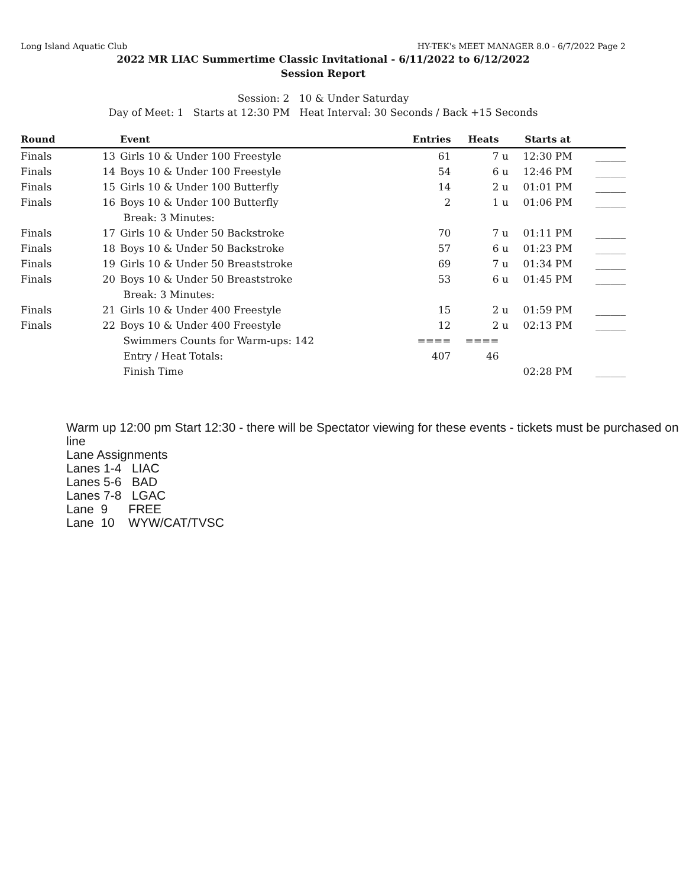Long Island Aquatic Club HY-TEK's MEET MANAGER 8.0 - 6/7/2022 Page 2
2022 MR LIAC Summertime Classic Invitational - 6/11/2022 to 6/12/2022
Session Report
Session: 2 10 & Under Saturday
Day of Meet: 1 Starts at 12:30 PM Heat Interval: 30 Seconds / Back +15 Seconds
| Round | | Event | Entries | Heats | | Starts at | |
| --- | --- | --- | --- | --- | --- | --- | --- |
| Finals | 13 | Girls 10 & Under 100 Freestyle | 61 | 7 | u | 12:30 PM | ______ |
| Finals | 14 | Boys 10 & Under 100 Freestyle | 54 | 6 | u | 12:46 PM | ______ |
| Finals | 15 | Girls 10 & Under 100 Butterfly | 14 | 2 | u | 01:01 PM | ______ |
| Finals | 16 | Boys 10 & Under 100 Butterfly | 2 | 1 | u | 01:06 PM | ______ |
| | | Break: 3 Minutes: | | | | | |
| Finals | 17 | Girls 10 & Under 50 Backstroke | 70 | 7 | u | 01:11 PM | ______ |
| Finals | 18 | Boys 10 & Under 50 Backstroke | 57 | 6 | u | 01:23 PM | ______ |
| Finals | 19 | Girls 10 & Under 50 Breaststroke | 69 | 7 | u | 01:34 PM | ______ |
| Finals | 20 | Boys 10 & Under 50 Breaststroke | 53 | 6 | u | 01:45 PM | ______ |
| | | Break: 3 Minutes: | | | | | |
| Finals | 21 | Girls 10 & Under 400 Freestyle | 15 | 2 | u | 01:59 PM | ______ |
| Finals | 22 | Boys 10 & Under 400 Freestyle | 12 | 2 | u | 02:13 PM | ______ |
| | | Swimmers Counts for Warm-ups: 142 | ==== | ==== | | | |
| | | Entry / Heat Totals: | 407 | 46 | | | |
| | | Finish Time | | | | 02:28 PM | ______ |
Warm up 12:00 pm Start 12:30 - there will be Spectator viewing for these events - tickets must be purchased on line
Lane Assignments
Lanes 1-4 LIAC
Lanes 5-6 BAD
Lanes 7-8 LGAC
Lane 9 FREE
Lane 10 WYW/CAT/TVSC